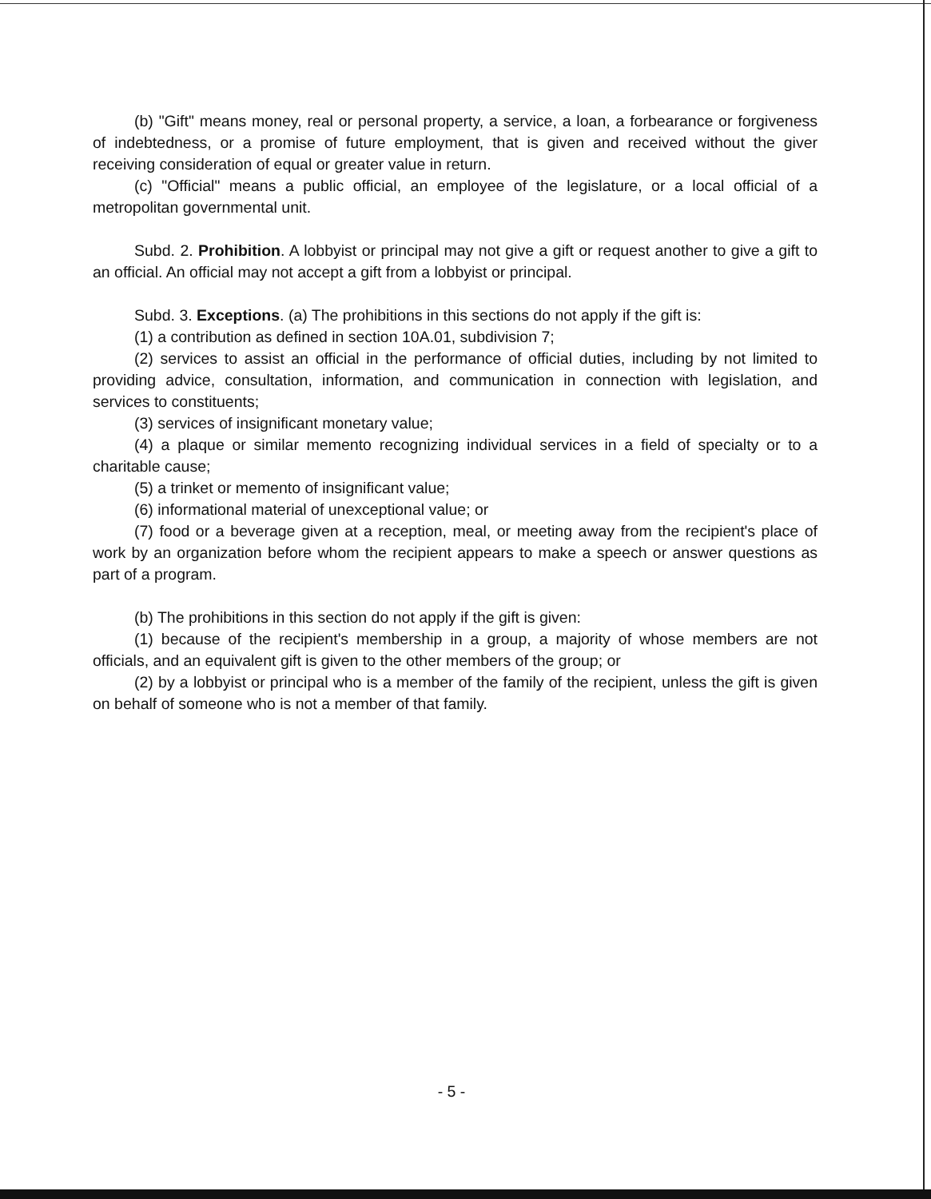(b) "Gift" means money, real or personal property, a service, a loan, a forbearance or forgiveness of indebtedness, or a promise of future employment, that is given and received without the giver receiving consideration of equal or greater value in return.
(c) "Official" means a public official, an employee of the legislature, or a local official of a metropolitan governmental unit.
Subd. 2. Prohibition. A lobbyist or principal may not give a gift or request another to give a gift to an official. An official may not accept a gift from a lobbyist or principal.
Subd. 3. Exceptions. (a) The prohibitions in this sections do not apply if the gift is:
(1) a contribution as defined in section 10A.01, subdivision 7;
(2) services to assist an official in the performance of official duties, including by not limited to providing advice, consultation, information, and communication in connection with legislation, and services to constituents;
(3) services of insignificant monetary value;
(4) a plaque or similar memento recognizing individual services in a field of specialty or to a charitable cause;
(5) a trinket or memento of insignificant value;
(6) informational material of unexceptional value; or
(7) food or a beverage given at a reception, meal, or meeting away from the recipient's place of work by an organization before whom the recipient appears to make a speech or answer questions as part of a program.
(b) The prohibitions in this section do not apply if the gift is given:
(1) because of the recipient's membership in a group, a majority of whose members are not officials, and an equivalent gift is given to the other members of the group; or
(2) by a lobbyist or principal who is a member of the family of the recipient, unless the gift is given on behalf of someone who is not a member of that family.
- 5 -